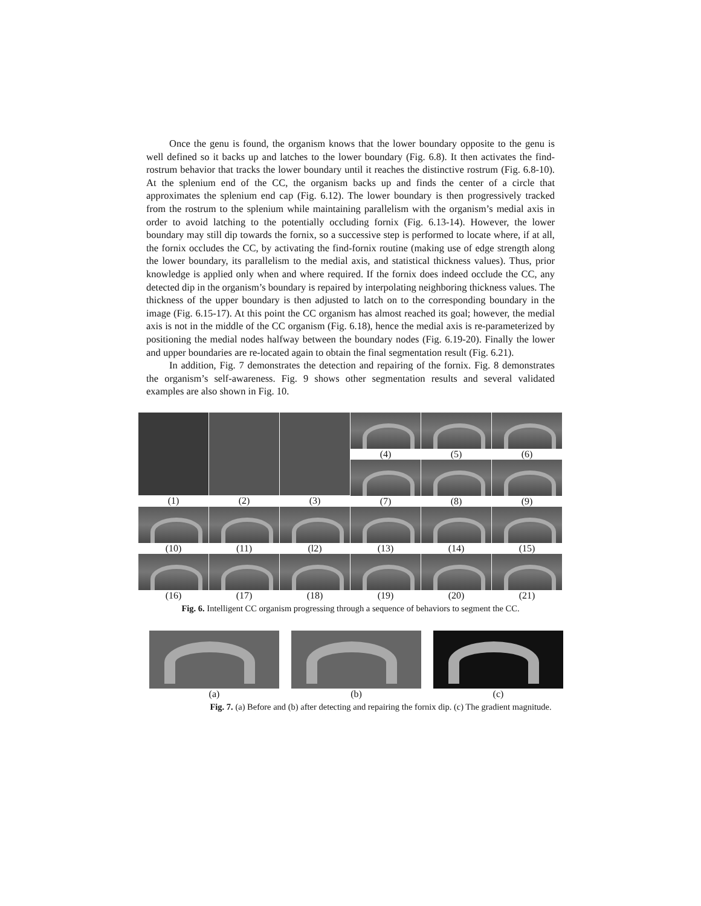Once the genu is found, the organism knows that the lower boundary opposite to the genu is well defined so it backs up and latches to the lower boundary (Fig. 6.8). It then activates the find-rostrum behavior that tracks the lower boundary until it reaches the distinctive rostrum (Fig. 6.8-10). At the splenium end of the CC, the organism backs up and finds the center of a circle that approximates the splenium end cap (Fig. 6.12). The lower boundary is then progressively tracked from the rostrum to the splenium while maintaining parallelism with the organism’s medial axis in order to avoid latching to the potentially occluding fornix (Fig. 6.13-14). However, the lower boundary may still dip towards the fornix, so a successive step is performed to locate where, if at all, the fornix occludes the CC, by activating the find-fornix routine (making use of edge strength along the lower boundary, its parallelism to the medial axis, and statistical thickness values). Thus, prior knowledge is applied only when and where required. If the fornix does indeed occlude the CC, any detected dip in the organism’s boundary is repaired by interpolating neighboring thickness values. The thickness of the upper boundary is then adjusted to latch on to the corresponding boundary in the image (Fig. 6.15-17). At this point the CC organism has almost reached its goal; however, the medial axis is not in the middle of the CC organism (Fig. 6.18), hence the medial axis is re-parameterized by positioning the medial nodes halfway between the boundary nodes (Fig. 6.19-20). Finally the lower and upper boundaries are re-located again to obtain the final segmentation result (Fig. 6.21).
In addition, Fig. 7 demonstrates the detection and repairing of the fornix. Fig. 8 demonstrates the organism’s self-awareness. Fig. 9 shows other segmentation results and several validated examples are also shown in Fig. 10.
(1)
(2)
(3)
(4)
(5)
(6)
(7)
(8)
(9)
(10)
(11)
(l2)
(13)
(14)
(15)
(16)
(17)
(18)
(19)
(20)
(21)
Fig. 6. Intelligent CC organism progressing through a sequence of behaviors to segment the CC.
(a) (b) (c)
Fig. 7. (a) Before and (b) after detecting and repairing the fornix dip. (c) The gradient magnitude.